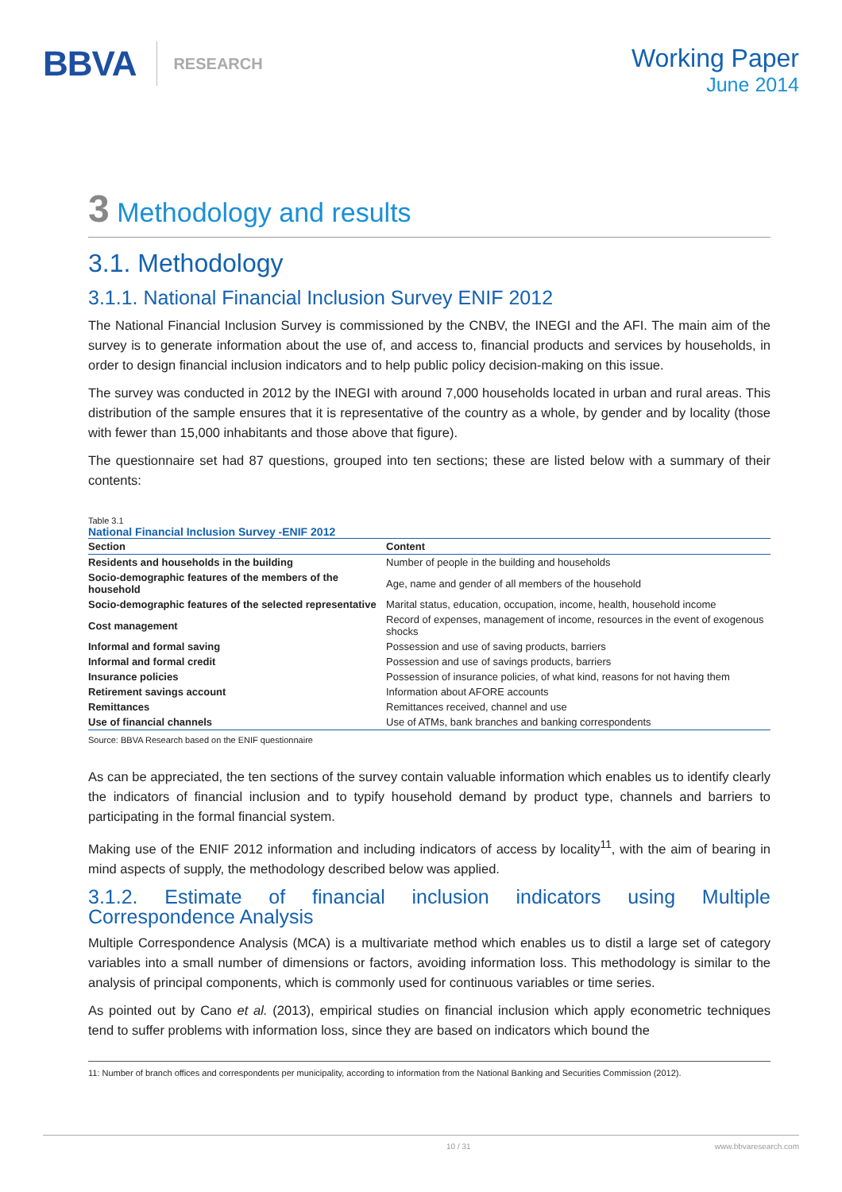BBVA RESEARCH
Working Paper
June 2014
3 Methodology and results
3.1. Methodology
3.1.1. National Financial Inclusion Survey ENIF 2012
The National Financial Inclusion Survey is commissioned by the CNBV, the INEGI and the AFI. The main aim of the survey is to generate information about the use of, and access to, financial products and services by households, in order to design financial inclusion indicators and to help public policy decision-making on this issue.
The survey was conducted in 2012 by the INEGI with around 7,000 households located in urban and rural areas. This distribution of the sample ensures that it is representative of the country as a whole, by gender and by locality (those with fewer than 15,000 inhabitants and those above that figure).
The questionnaire set had 87 questions, grouped into ten sections; these are listed below with a summary of their contents:
Table 3.1
National Financial Inclusion Survey -ENIF 2012
| Section | Content |
| --- | --- |
| Residents and households in the building | Number of people in the building and households |
| Socio-demographic features of the members of the household | Age, name and gender of all members of the household |
| Socio-demographic features of the selected representative | Marital status, education, occupation, income, health, household income |
| Cost management | Record of expenses, management of income, resources in the event of exogenous shocks |
| Informal and formal saving | Possession and use of saving products, barriers |
| Informal and formal credit | Possession and use of savings products, barriers |
| Insurance policies | Possession of insurance policies, of what kind, reasons for not having them |
| Retirement savings account | Information about AFORE accounts |
| Remittances | Remittances received, channel and use |
| Use of financial channels | Use of ATMs, bank branches and banking correspondents |
Source: BBVA Research based on the ENIF questionnaire
As can be appreciated, the ten sections of the survey contain valuable information which enables us to identify clearly the indicators of financial inclusion and to typify household demand by product type, channels and barriers to participating in the formal financial system.
Making use of the ENIF 2012 information and including indicators of access by locality<sup>11</sup>, with the aim of bearing in mind aspects of supply, the methodology described below was applied.
3.1.2. Estimate of financial inclusion indicators using Multiple Correspondence Analysis
Multiple Correspondence Analysis (MCA) is a multivariate method which enables us to distil a large set of category variables into a small number of dimensions or factors, avoiding information loss. This methodology is similar to the analysis of principal components, which is commonly used for continuous variables or time series.
As pointed out by Cano et al. (2013), empirical studies on financial inclusion which apply econometric techniques tend to suffer problems with information loss, since they are based on indicators which bound the
11: Number of branch offices and correspondents per municipality, according to information from the National Banking and Securities Commission (2012).
10 / 31 www.bbvaresearch.com